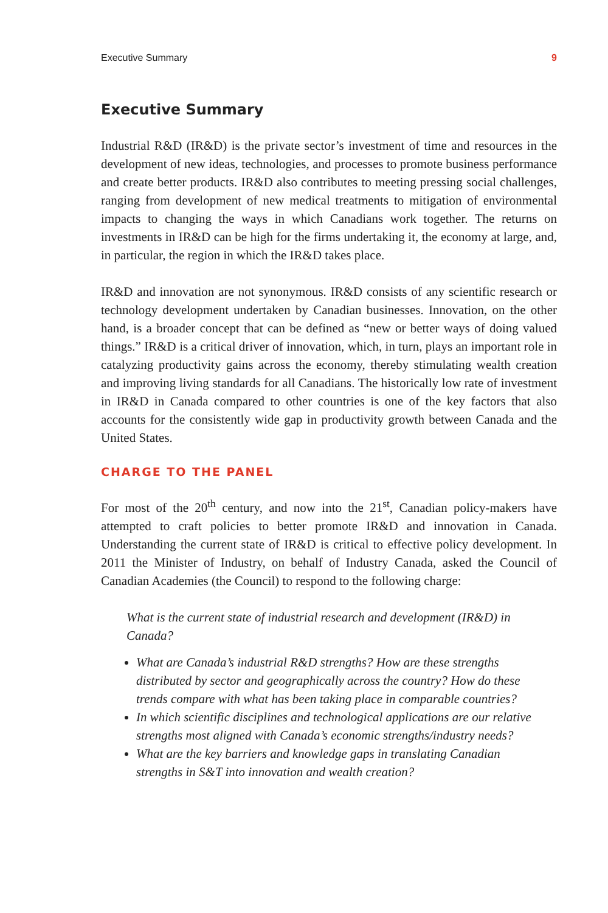Executive Summary 9
Executive Summary
Industrial R&D (IR&D) is the private sector’s investment of time and resources in the development of new ideas, technologies, and processes to promote business performance and create better products. IR&D also contributes to meeting pressing social challenges, ranging from development of new medical treatments to mitigation of environmental impacts to changing the ways in which Canadians work together. The returns on investments in IR&D can be high for the firms undertaking it, the economy at large, and, in particular, the region in which the IR&D takes place.
IR&D and innovation are not synonymous. IR&D consists of any scientific research or technology development undertaken by Canadian businesses. Innovation, on the other hand, is a broader concept that can be defined as “new or better ways of doing valued things.” IR&D is a critical driver of innovation, which, in turn, plays an important role in catalyzing productivity gains across the economy, thereby stimulating wealth creation and improving living standards for all Canadians. The historically low rate of investment in IR&D in Canada compared to other countries is one of the key factors that also accounts for the consistently wide gap in productivity growth between Canada and the United States.
CHARGE TO THE PANEL
For most of the 20<sup>th</sup> century, and now into the 21<sup>st</sup>, Canadian policy-makers have attempted to craft policies to better promote IR&D and innovation in Canada. Understanding the current state of IR&D is critical to effective policy development. In 2011 the Minister of Industry, on behalf of Industry Canada, asked the Council of Canadian Academies (the Council) to respond to the following charge:
What is the current state of industrial research and development (IR&D) in Canada?
What are Canada’s industrial R&D strengths? How are these strengths distributed by sector and geographically across the country? How do these trends compare with what has been taking place in comparable countries?
In which scientific disciplines and technological applications are our relative strengths most aligned with Canada’s economic strengths/industry needs?
What are the key barriers and knowledge gaps in translating Canadian strengths in S&T into innovation and wealth creation?